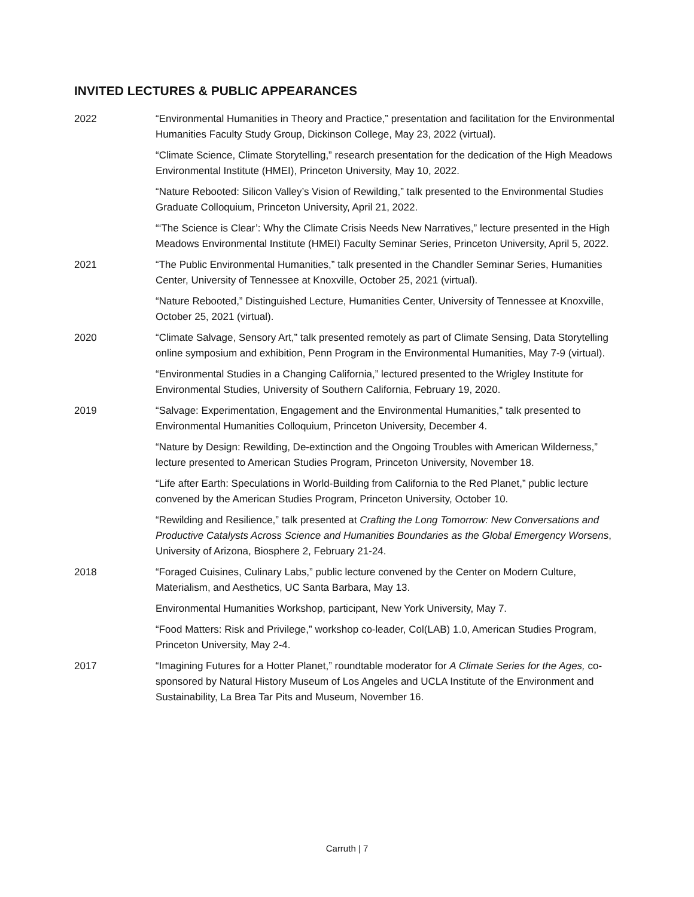INVITED LECTURES & PUBLIC APPEARANCES
2022 “Environmental Humanities in Theory and Practice,” presentation and facilitation for the Environmental Humanities Faculty Study Group, Dickinson College, May 23, 2022 (virtual).
“Climate Science, Climate Storytelling,” research presentation for the dedication of the High Meadows Environmental Institute (HMEI), Princeton University, May 10, 2022.
“Nature Rebooted: Silicon Valley’s Vision of Rewilding,” talk presented to the Environmental Studies Graduate Colloquium, Princeton University, April 21, 2022.
“‘The Science is Clear’: Why the Climate Crisis Needs New Narratives,” lecture presented in the High Meadows Environmental Institute (HMEI) Faculty Seminar Series, Princeton University, April 5, 2022.
2021 “The Public Environmental Humanities,” talk presented in the Chandler Seminar Series, Humanities Center, University of Tennessee at Knoxville, October 25, 2021 (virtual).
“Nature Rebooted,” Distinguished Lecture, Humanities Center, University of Tennessee at Knoxville, October 25, 2021 (virtual).
2020 “Climate Salvage, Sensory Art,” talk presented remotely as part of Climate Sensing, Data Storytelling online symposium and exhibition, Penn Program in the Environmental Humanities, May 7-9 (virtual).
“Environmental Studies in a Changing California,” lectured presented to the Wrigley Institute for Environmental Studies, University of Southern California, February 19, 2020.
2019 “Salvage: Experimentation, Engagement and the Environmental Humanities,” talk presented to Environmental Humanities Colloquium, Princeton University, December 4.
“Nature by Design: Rewilding, De-extinction and the Ongoing Troubles with American Wilderness,” lecture presented to American Studies Program, Princeton University, November 18.
“Life after Earth: Speculations in World-Building from California to the Red Planet,” public lecture convened by the American Studies Program, Princeton University, October 10.
“Rewilding and Resilience,” talk presented at Crafting the Long Tomorrow: New Conversations and Productive Catalysts Across Science and Humanities Boundaries as the Global Emergency Worsens, University of Arizona, Biosphere 2, February 21-24.
2018 “Foraged Cuisines, Culinary Labs,” public lecture convened by the Center on Modern Culture, Materialism, and Aesthetics, UC Santa Barbara, May 13.
Environmental Humanities Workshop, participant, New York University, May 7.
“Food Matters: Risk and Privilege,” workshop co-leader, Col(LAB) 1.0, American Studies Program, Princeton University, May 2-4.
2017 “Imagining Futures for a Hotter Planet,” roundtable moderator for A Climate Series for the Ages, co-sponsored by Natural History Museum of Los Angeles and UCLA Institute of the Environment and Sustainability, La Brea Tar Pits and Museum, November 16.
Carruth | 7